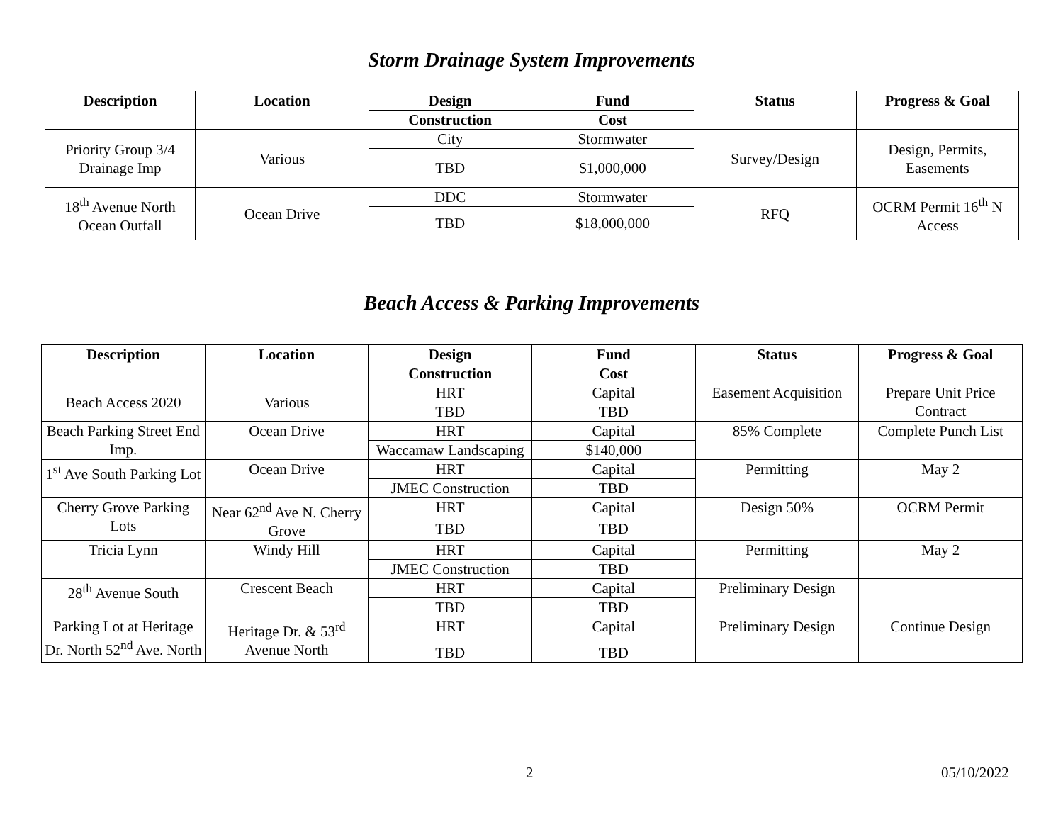Storm Drainage System Improvements
| Description | Location | Design | Fund | Status | Progress & Goal |
| --- | --- | --- | --- | --- | --- |
| | | Construction | Cost | | |
| Priority Group 3/4 Drainage Imp | Various | City | Stormwater | Survey/Design | Design, Permits, Easements |
| | | TBD | $1,000,000 | | |
| 18<sup>th</sup> Avenue North Ocean Outfall | Ocean Drive | DDC | Stormwater | RFQ | OCRM Permit 16<sup>th</sup> N Access |
| | | TBD | $18,000,000 | | |
Beach Access & Parking Improvements
| Description | Location | Design | Fund | Status | Progress & Goal |
| --- | --- | --- | --- | --- | --- |
| | | Construction | Cost | | |
| Beach Access 2020 | Various | HRT | Capital | Easement Acquisition | Prepare Unit Price Contract |
| | | TBD | TBD | | |
| Beach Parking Street End Imp. | Ocean Drive | HRT | Capital | 85% Complete | Complete Punch List |
| | | Waccamaw Landscaping | $140,000 | | |
| 1<sup>st</sup> Ave South Parking Lot | Ocean Drive | HRT | Capital | Permitting | May 2 |
| | | JMEC Construction | TBD | | |
| Cherry Grove Parking Lots | Near 62<sup>nd</sup> Ave N. Cherry Grove | HRT | Capital | Design 50% | OCRM Permit |
| | | TBD | TBD | | |
| Tricia Lynn | Windy Hill | HRT | Capital | Permitting | May 2 |
| | | JMEC Construction | TBD | | |
| 28<sup>th</sup> Avenue South | Crescent Beach | HRT | Capital | Preliminary Design | |
| | | TBD | TBD | | |
| Parking Lot at Heritage Dr. North 52<sup>nd</sup> Ave. North | Heritage Dr. & 53<sup>rd</sup> Avenue North | HRT | Capital | Preliminary Design | Continue Design |
| | | TBD | TBD | | |
2 05/10/2022